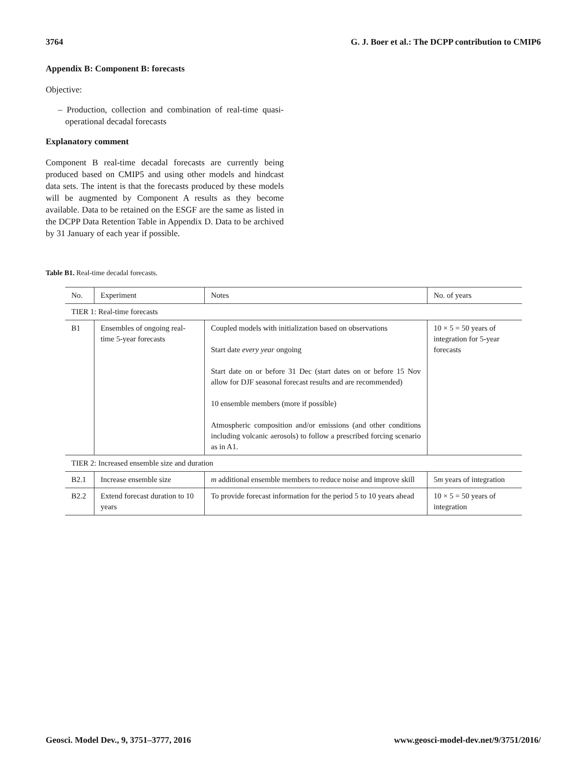3764 G. J. Boer et al.: The DCPP contribution to CMIP6
Appendix B: Component B: forecasts
Objective:
– Production, collection and combination of real-time quasi-operational decadal forecasts
Explanatory comment
Component B real-time decadal forecasts are currently being produced based on CMIP5 and using other models and hindcast data sets. The intent is that the forecasts produced by these models will be augmented by Component A results as they become available. Data to be retained on the ESGF are the same as listed in the DCPP Data Retention Table in Appendix D. Data to be archived by 31 January of each year if possible.
Table B1. Real-time decadal forecasts.
| No. | Experiment | Notes | No. of years |
| --- | --- | --- | --- |
| TIER 1: Real-time forecasts | | | |
| B1 | Ensembles of ongoing real-time 5-year forecasts | Coupled models with initialization based on observations Start date every year ongoing Start date on or before 31 Dec (start dates on or before 15 Nov allow for DJF seasonal forecast results and are recommended) 10 ensemble members (more if possible) Atmospheric composition and/or emissions (and other conditions including volcanic aerosols) to follow a prescribed forcing scenario as in A1. | 10 × 5 = 50 years of integration for 5-year forecasts |
| TIER 2: Increased ensemble size and duration | | | |
| B2.1 | Increase ensemble size | m additional ensemble members to reduce noise and improve skill | 5 m years of integration |
| B2.2 | Extend forecast duration to 10 years | To provide forecast information for the period 5 to 10 years ahead | 10 × 5 = 50 years of integration |
Geosci. Model Dev., 9, 3751–3777, 2016 www.geosci-model-dev.net/9/3751/2016/